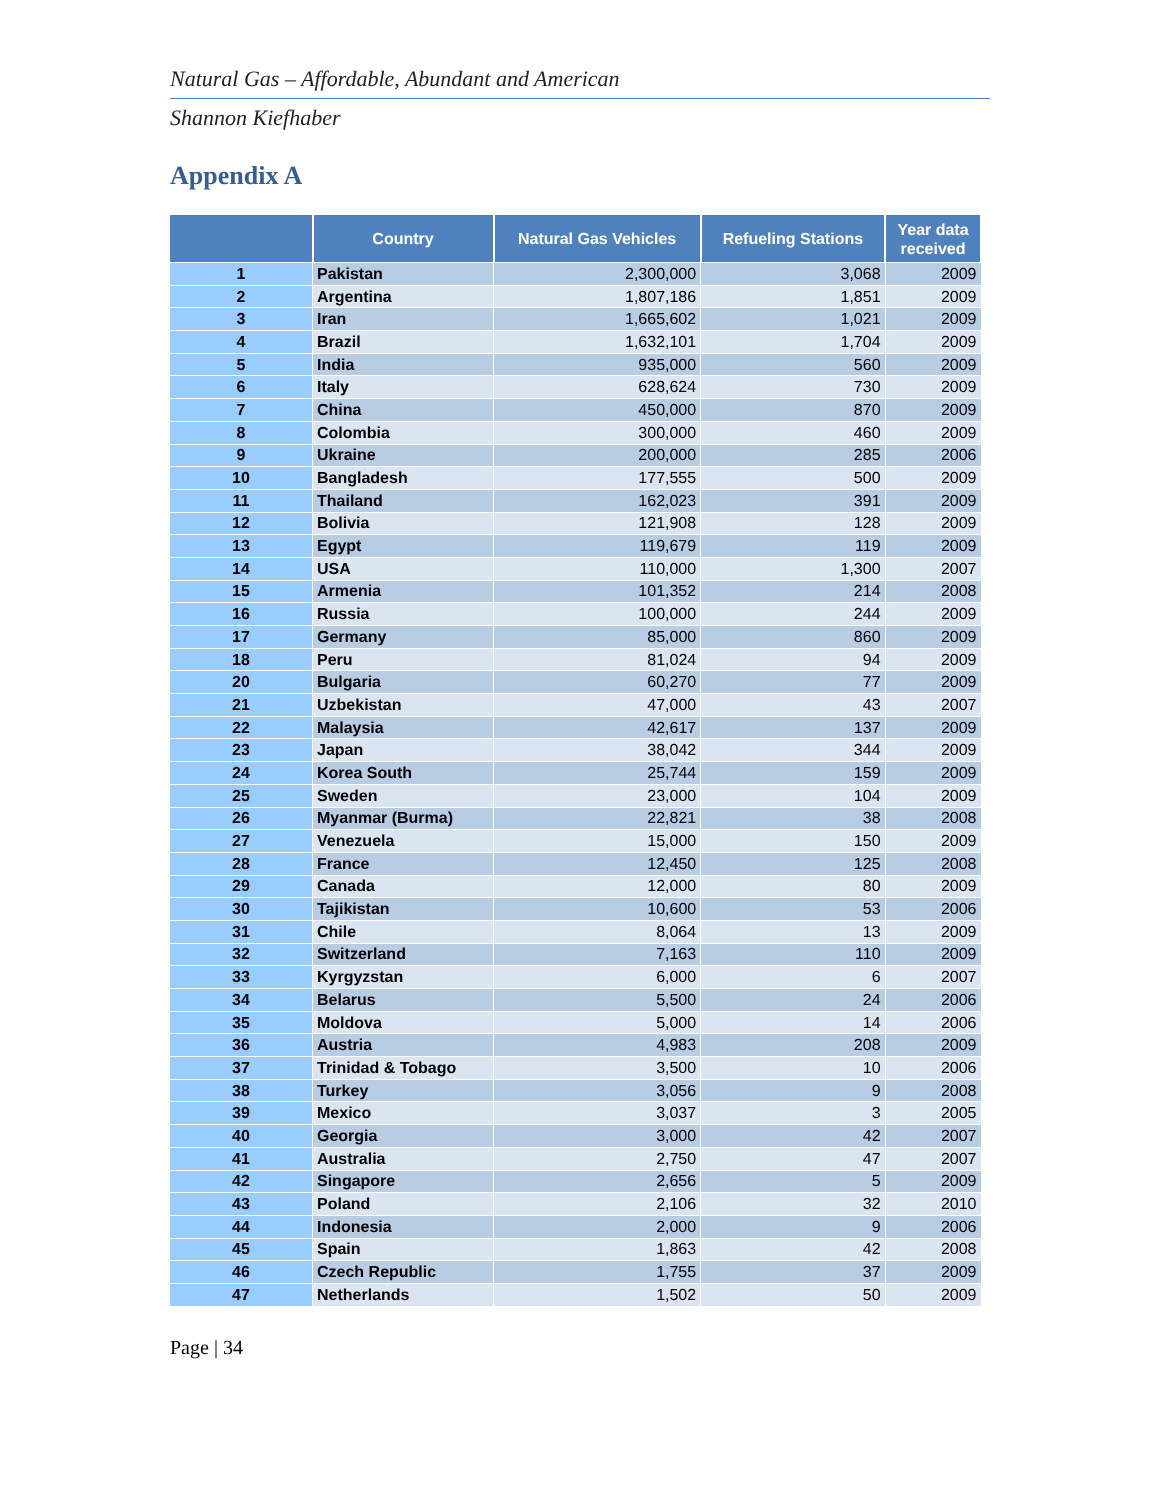Natural Gas – Affordable, Abundant and American
Shannon Kiefhaber
Appendix A
| | Country | Natural Gas Vehicles | Refueling Stations | Year data received |
| --- | --- | --- | --- | --- |
| 1 | Pakistan | 2,300,000 | 3,068 | 2009 |
| 2 | Argentina | 1,807,186 | 1,851 | 2009 |
| 3 | Iran | 1,665,602 | 1,021 | 2009 |
| 4 | Brazil | 1,632,101 | 1,704 | 2009 |
| 5 | India | 935,000 | 560 | 2009 |
| 6 | Italy | 628,624 | 730 | 2009 |
| 7 | China | 450,000 | 870 | 2009 |
| 8 | Colombia | 300,000 | 460 | 2009 |
| 9 | Ukraine | 200,000 | 285 | 2006 |
| 10 | Bangladesh | 177,555 | 500 | 2009 |
| 11 | Thailand | 162,023 | 391 | 2009 |
| 12 | Bolivia | 121,908 | 128 | 2009 |
| 13 | Egypt | 119,679 | 119 | 2009 |
| 14 | USA | 110,000 | 1,300 | 2007 |
| 15 | Armenia | 101,352 | 214 | 2008 |
| 16 | Russia | 100,000 | 244 | 2009 |
| 17 | Germany | 85,000 | 860 | 2009 |
| 18 | Peru | 81,024 | 94 | 2009 |
| 20 | Bulgaria | 60,270 | 77 | 2009 |
| 21 | Uzbekistan | 47,000 | 43 | 2007 |
| 22 | Malaysia | 42,617 | 137 | 2009 |
| 23 | Japan | 38,042 | 344 | 2009 |
| 24 | Korea South | 25,744 | 159 | 2009 |
| 25 | Sweden | 23,000 | 104 | 2009 |
| 26 | Myanmar (Burma) | 22,821 | 38 | 2008 |
| 27 | Venezuela | 15,000 | 150 | 2009 |
| 28 | France | 12,450 | 125 | 2008 |
| 29 | Canada | 12,000 | 80 | 2009 |
| 30 | Tajikistan | 10,600 | 53 | 2006 |
| 31 | Chile | 8,064 | 13 | 2009 |
| 32 | Switzerland | 7,163 | 110 | 2009 |
| 33 | Kyrgyzstan | 6,000 | 6 | 2007 |
| 34 | Belarus | 5,500 | 24 | 2006 |
| 35 | Moldova | 5,000 | 14 | 2006 |
| 36 | Austria | 4,983 | 208 | 2009 |
| 37 | Trinidad & Tobago | 3,500 | 10 | 2006 |
| 38 | Turkey | 3,056 | 9 | 2008 |
| 39 | Mexico | 3,037 | 3 | 2005 |
| 40 | Georgia | 3,000 | 42 | 2007 |
| 41 | Australia | 2,750 | 47 | 2007 |
| 42 | Singapore | 2,656 | 5 | 2009 |
| 43 | Poland | 2,106 | 32 | 2010 |
| 44 | Indonesia | 2,000 | 9 | 2006 |
| 45 | Spain | 1,863 | 42 | 2008 |
| 46 | Czech Republic | 1,755 | 37 | 2009 |
| 47 | Netherlands | 1,502 | 50 | 2009 |
Page | 34